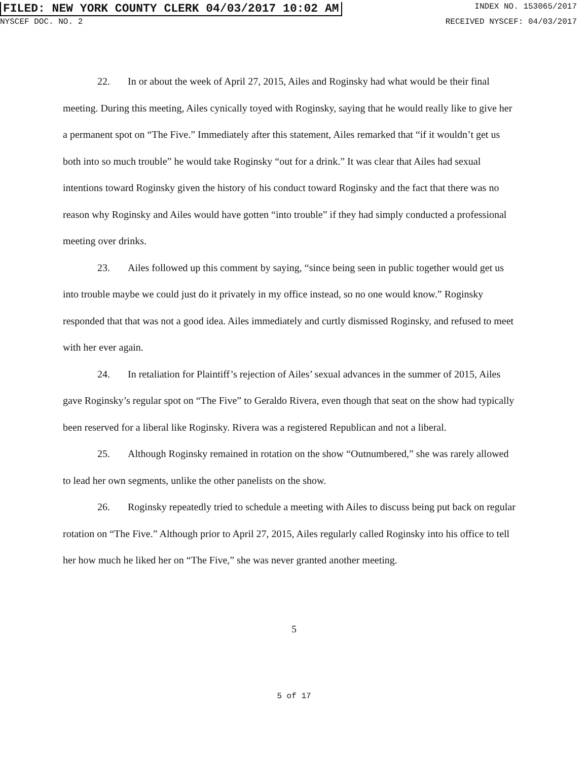FILED: NEW YORK COUNTY CLERK 04/03/2017 10:02 AM INDEX NO. 153065/2017
NYSCEF DOC. NO. 2 RECEIVED NYSCEF: 04/03/2017
22. In or about the week of April 27, 2015, Ailes and Roginsky had what would be their final meeting. During this meeting, Ailes cynically toyed with Roginsky, saying that he would really like to give her a permanent spot on “The Five.” Immediately after this statement, Ailes remarked that “if it wouldn’t get us both into so much trouble” he would take Roginsky “out for a drink.” It was clear that Ailes had sexual intentions toward Roginsky given the history of his conduct toward Roginsky and the fact that there was no reason why Roginsky and Ailes would have gotten “into trouble” if they had simply conducted a professional meeting over drinks.
23. Ailes followed up this comment by saying, “since being seen in public together would get us into trouble maybe we could just do it privately in my office instead, so no one would know.” Roginsky responded that that was not a good idea. Ailes immediately and curtly dismissed Roginsky, and refused to meet with her ever again.
24. In retaliation for Plaintiff’s rejection of Ailes’ sexual advances in the summer of 2015, Ailes gave Roginsky’s regular spot on “The Five” to Geraldo Rivera, even though that seat on the show had typically been reserved for a liberal like Roginsky. Rivera was a registered Republican and not a liberal.
25. Although Roginsky remained in rotation on the show “Outnumbered,” she was rarely allowed to lead her own segments, unlike the other panelists on the show.
26. Roginsky repeatedly tried to schedule a meeting with Ailes to discuss being put back on regular rotation on “The Five.” Although prior to April 27, 2015, Ailes regularly called Roginsky into his office to tell her how much he liked her on “The Five,” she was never granted another meeting.
5
5 of 17